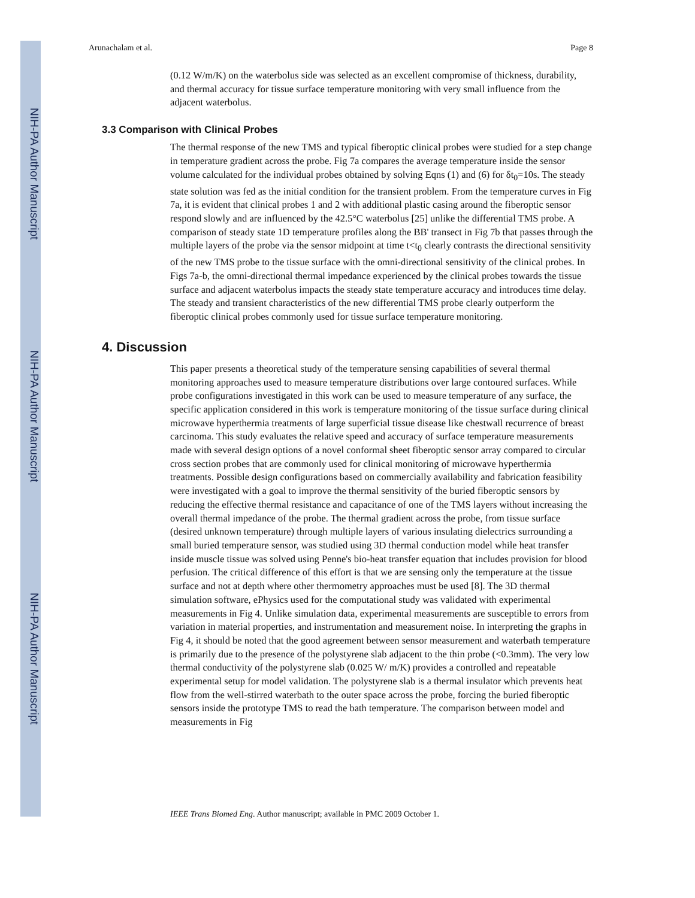NIH-PA Author Manuscript
NIH-PA Author Manuscript
NIH-PA Author Manuscript
Arunachalam et al. Page 8
(0.12 W/m/K) on the waterbolus side was selected as an excellent compromise of thickness, durability, and thermal accuracy for tissue surface temperature monitoring with very small influence from the adjacent waterbolus.
3.3 Comparison with Clinical Probes
The thermal response of the new TMS and typical fiberoptic clinical probes were studied for a step change in temperature gradient across the probe. Fig 7a compares the average temperature inside the sensor volume calculated for the individual probes obtained by solving Eqns (1) and (6) for δt<sub>0</sub>=10s. The steady state solution was fed as the initial condition for the transient problem. From the temperature curves in Fig 7a, it is evident that clinical probes 1 and 2 with additional plastic casing around the fiberoptic sensor respond slowly and are influenced by the 42.5°C waterbolus [25] unlike the differential TMS probe. A comparison of steady state 1D temperature profiles along the BB' transect in Fig 7b that passes through the multiple layers of the probe via the sensor midpoint at time t<t<sub>0</sub> clearly contrasts the directional sensitivity of the new TMS probe to the tissue surface with the omni-directional sensitivity of the clinical probes. In Figs 7a-b, the omni-directional thermal impedance experienced by the clinical probes towards the tissue surface and adjacent waterbolus impacts the steady state temperature accuracy and introduces time delay. The steady and transient characteristics of the new differential TMS probe clearly outperform the fiberoptic clinical probes commonly used for tissue surface temperature monitoring.
4. Discussion
This paper presents a theoretical study of the temperature sensing capabilities of several thermal monitoring approaches used to measure temperature distributions over large contoured surfaces. While probe configurations investigated in this work can be used to measure temperature of any surface, the specific application considered in this work is temperature monitoring of the tissue surface during clinical microwave hyperthermia treatments of large superficial tissue disease like chestwall recurrence of breast carcinoma. This study evaluates the relative speed and accuracy of surface temperature measurements made with several design options of a novel conformal sheet fiberoptic sensor array compared to circular cross section probes that are commonly used for clinical monitoring of microwave hyperthermia treatments. Possible design configurations based on commercially availability and fabrication feasibility were investigated with a goal to improve the thermal sensitivity of the buried fiberoptic sensors by reducing the effective thermal resistance and capacitance of one of the TMS layers without increasing the overall thermal impedance of the probe. The thermal gradient across the probe, from tissue surface (desired unknown temperature) through multiple layers of various insulating dielectrics surrounding a small buried temperature sensor, was studied using 3D thermal conduction model while heat transfer inside muscle tissue was solved using Penne's bio-heat transfer equation that includes provision for blood perfusion. The critical difference of this effort is that we are sensing only the temperature at the tissue surface and not at depth where other thermometry approaches must be used [8]. The 3D thermal simulation software, ePhysics used for the computational study was validated with experimental measurements in Fig 4. Unlike simulation data, experimental measurements are susceptible to errors from variation in material properties, and instrumentation and measurement noise. In interpreting the graphs in Fig 4, it should be noted that the good agreement between sensor measurement and waterbath temperature is primarily due to the presence of the polystyrene slab adjacent to the thin probe (<0.3mm). The very low thermal conductivity of the polystyrene slab (0.025 W/ m/K) provides a controlled and repeatable experimental setup for model validation. The polystyrene slab is a thermal insulator which prevents heat flow from the well-stirred waterbath to the outer space across the probe, forcing the buried fiberoptic sensors inside the prototype TMS to read the bath temperature. The comparison between model and measurements in Fig
IEEE Trans Biomed Eng. Author manuscript; available in PMC 2009 October 1.